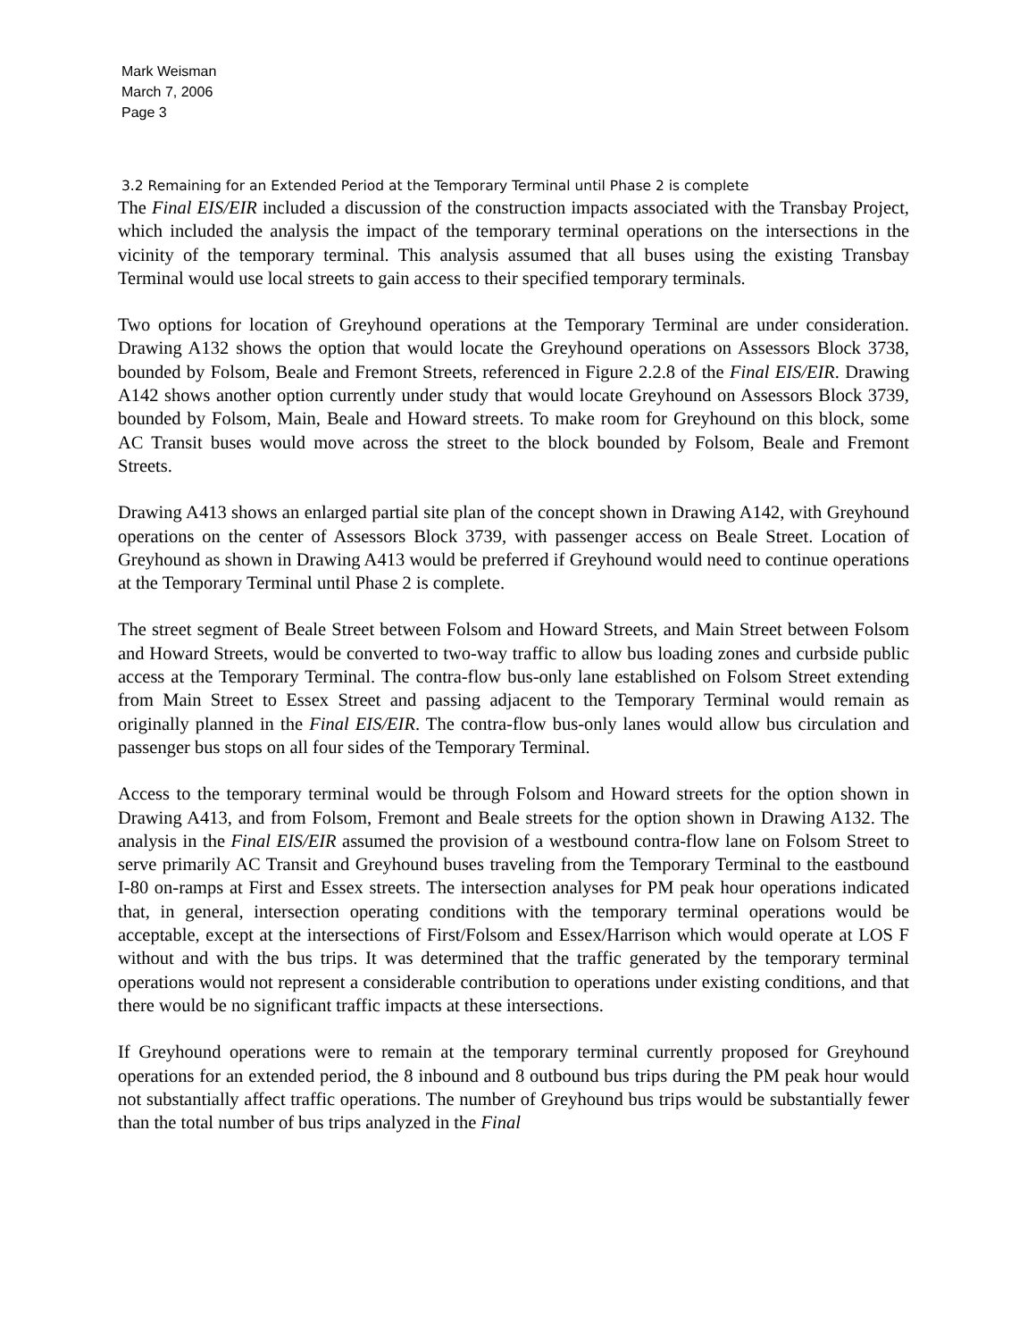Mark Weisman
March 7, 2006
Page 3
3.2 Remaining for an Extended Period at the Temporary Terminal until Phase 2 is complete
The Final EIS/EIR included a discussion of the construction impacts associated with the Transbay Project, which included the analysis the impact of the temporary terminal operations on the intersections in the vicinity of the temporary terminal. This analysis assumed that all buses using the existing Transbay Terminal would use local streets to gain access to their specified temporary terminals.
Two options for location of Greyhound operations at the Temporary Terminal are under consideration. Drawing A132 shows the option that would locate the Greyhound operations on Assessors Block 3738, bounded by Folsom, Beale and Fremont Streets, referenced in Figure 2.2.8 of the Final EIS/EIR. Drawing A142 shows another option currently under study that would locate Greyhound on Assessors Block 3739, bounded by Folsom, Main, Beale and Howard streets. To make room for Greyhound on this block, some AC Transit buses would move across the street to the block bounded by Folsom, Beale and Fremont Streets.
Drawing A413 shows an enlarged partial site plan of the concept shown in Drawing A142, with Greyhound operations on the center of Assessors Block 3739, with passenger access on Beale Street. Location of Greyhound as shown in Drawing A413 would be preferred if Greyhound would need to continue operations at the Temporary Terminal until Phase 2 is complete.
The street segment of Beale Street between Folsom and Howard Streets, and Main Street between Folsom and Howard Streets, would be converted to two-way traffic to allow bus loading zones and curbside public access at the Temporary Terminal. The contra-flow bus-only lane established on Folsom Street extending from Main Street to Essex Street and passing adjacent to the Temporary Terminal would remain as originally planned in the Final EIS/EIR. The contra-flow bus-only lanes would allow bus circulation and passenger bus stops on all four sides of the Temporary Terminal.
Access to the temporary terminal would be through Folsom and Howard streets for the option shown in Drawing A413, and from Folsom, Fremont and Beale streets for the option shown in Drawing A132. The analysis in the Final EIS/EIR assumed the provision of a westbound contra-flow lane on Folsom Street to serve primarily AC Transit and Greyhound buses traveling from the Temporary Terminal to the eastbound I-80 on-ramps at First and Essex streets. The intersection analyses for PM peak hour operations indicated that, in general, intersection operating conditions with the temporary terminal operations would be acceptable, except at the intersections of First/Folsom and Essex/Harrison which would operate at LOS F without and with the bus trips. It was determined that the traffic generated by the temporary terminal operations would not represent a considerable contribution to operations under existing conditions, and that there would be no significant traffic impacts at these intersections.
If Greyhound operations were to remain at the temporary terminal currently proposed for Greyhound operations for an extended period, the 8 inbound and 8 outbound bus trips during the PM peak hour would not substantially affect traffic operations. The number of Greyhound bus trips would be substantially fewer than the total number of bus trips analyzed in the Final